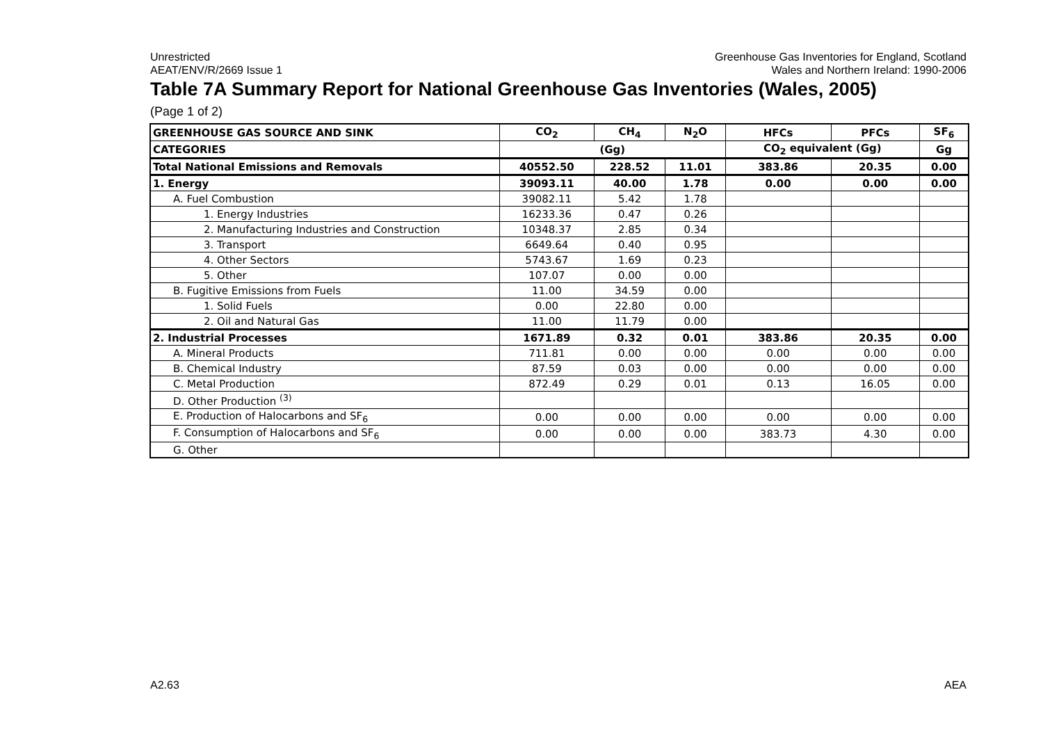Unrestricted
AEAT/ENV/R/2669 Issue 1
Greenhouse Gas Inventories for England, Scotland
Wales and Northern Ireland: 1990-2006
Table 7A Summary Report for National Greenhouse Gas Inventories (Wales, 2005)
(Page 1 of 2)
| GREENHOUSE GAS SOURCE AND SINK | CO<sub>2</sub> | CH<sub>4</sub> | N<sub>2</sub>O | HFCs | PFCs | SF<sub>6</sub> |
| --- | --- | --- | --- | --- | --- | --- |
| CATEGORIES | (Gg) | | | CO<sub>2</sub> equivalent (Gg) | | Gg |
| Total National Emissions and Removals | 40552.50 | 228.52 | 11.01 | 383.86 | 20.35 | 0.00 |
| 1. Energy | 39093.11 | 40.00 | 1.78 | 0.00 | 0.00 | 0.00 |
| A. Fuel Combustion | 39082.11 | 5.42 | 1.78 | | | |
| 1. Energy Industries | 16233.36 | 0.47 | 0.26 | | | |
| 2. Manufacturing Industries and Construction | 10348.37 | 2.85 | 0.34 | | | |
| 3. Transport | 6649.64 | 0.40 | 0.95 | | | |
| 4. Other Sectors | 5743.67 | 1.69 | 0.23 | | | |
| 5. Other | 107.07 | 0.00 | 0.00 | | | |
| B. Fugitive Emissions from Fuels | 11.00 | 34.59 | 0.00 | | | |
| 1. Solid Fuels | 0.00 | 22.80 | 0.00 | | | |
| 2. Oil and Natural Gas | 11.00 | 11.79 | 0.00 | | | |
| 2. Industrial Processes | 1671.89 | 0.32 | 0.01 | 383.86 | 20.35 | 0.00 |
| A. Mineral Products | 711.81 | 0.00 | 0.00 | 0.00 | 0.00 | 0.00 |
| B. Chemical Industry | 87.59 | 0.03 | 0.00 | 0.00 | 0.00 | 0.00 |
| C. Metal Production | 872.49 | 0.29 | 0.01 | 0.13 | 16.05 | 0.00 |
| D. Other Production <sup>(3)</sup> | | | | | | |
| E. Production of Halocarbons and SF<sub>6</sub> | 0.00 | 0.00 | 0.00 | 0.00 | 0.00 | 0.00 |
| F. Consumption of Halocarbons and SF<sub>6</sub> | 0.00 | 0.00 | 0.00 | 383.73 | 4.30 | 0.00 |
| G. Other | | | | | | |
A2.63 AEA